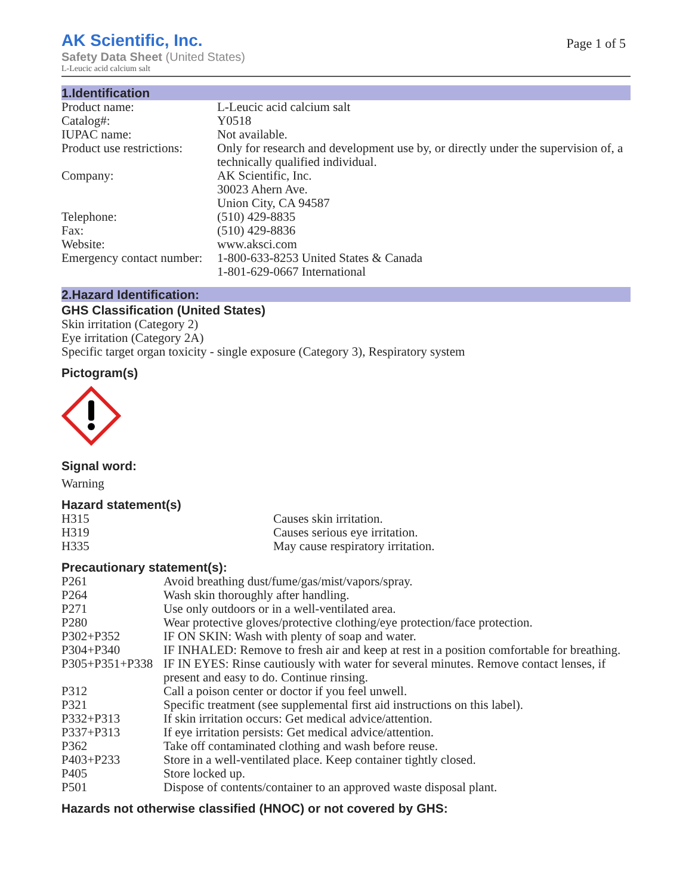AK Scientific, Inc.
Safety Data Sheet (United States)
L-Leucic acid calcium salt
Page 1 of 5
1.Identification
| Product name: | L-Leucic acid calcium salt |
| Catalog#: | Y0518 |
| IUPAC name: | Not available. |
| Product use restrictions: | Only for research and development use by, or directly under the supervision of, a technically qualified individual. |
| Company: | AK Scientific, Inc. 30023 Ahern Ave. Union City, CA 94587 |
| Telephone: | (510) 429-8835 |
| Fax: | (510) 429-8836 |
| Website: | www.aksci.com |
| Emergency contact number: | 1-800-633-8253 United States & Canada 1-801-629-0667 International |
2.Hazard Identification:
GHS Classification (United States)
Skin irritation (Category 2)
Eye irritation (Category 2A)
Specific target organ toxicity - single exposure (Category 3), Respiratory system
Pictogram(s)
Signal word:
Warning
Hazard statement(s)
| H315 | Causes skin irritation. |
| H319 | Causes serious eye irritation. |
| H335 | May cause respiratory irritation. |
Precautionary statement(s):
| P261 | Avoid breathing dust/fume/gas/mist/vapors/spray. |
| P264 | Wash skin thoroughly after handling. |
| P271 | Use only outdoors or in a well-ventilated area. |
| P280 | Wear protective gloves/protective clothing/eye protection/face protection. |
| P302+P352 | IF ON SKIN: Wash with plenty of soap and water. |
| P304+P340 | IF INHALED: Remove to fresh air and keep at rest in a position comfortable for breathing. |
| P305+P351+P338 | IF IN EYES: Rinse cautiously with water for several minutes. Remove contact lenses, if present and easy to do. Continue rinsing. |
| P312 | Call a poison center or doctor if you feel unwell. |
| P321 | Specific treatment (see supplemental first aid instructions on this label). |
| P332+P313 | If skin irritation occurs: Get medical advice/attention. |
| P337+P313 | If eye irritation persists: Get medical advice/attention. |
| P362 | Take off contaminated clothing and wash before reuse. |
| P403+P233 | Store in a well-ventilated place. Keep container tightly closed. |
| P405 | Store locked up. |
| P501 | Dispose of contents/container to an approved waste disposal plant. |
Hazards not otherwise classified (HNOC) or not covered by GHS: